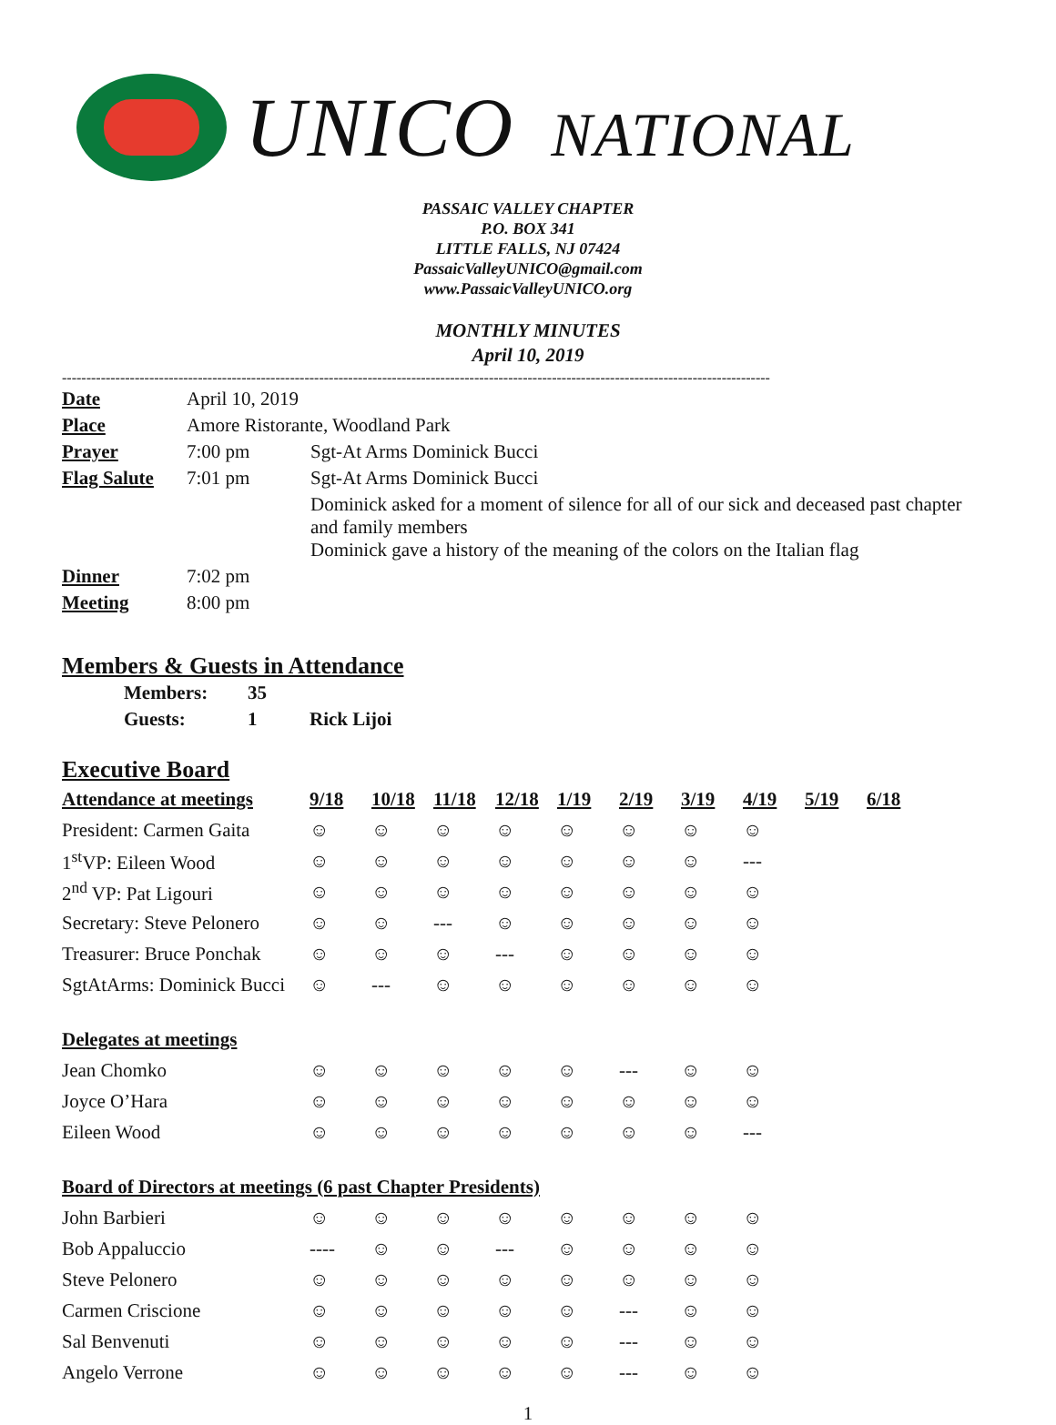UNICO NATIONAL
PASSAIC VALLEY CHAPTER
P.O. BOX 341
LITTLE FALLS, NJ 07424
PassaicValleyUNICO@gmail.com
www.PassaicValleyUNICO.org
MONTHLY MINUTES
April 10, 2019
--------------------------------------------------------------------------------------------------------------------------------------------------
| Date | April 10, 2019 | |
| Place | Amore Ristorante, Woodland Park | |
| Prayer | 7:00 pm | Sgt-At Arms Dominick Bucci |
| Flag Salute | 7:01 pm | Sgt-At Arms Dominick Bucci |
| | | Dominick asked for a moment of silence for all of our sick and deceased past chapter and family members Dominick gave a history of the meaning of the colors on the Italian flag |
| Dinner | 7:02 pm | |
| Meeting | 8:00 pm | |
Members & Guests in Attendance
| Members: | 35 | |
| Guests: | 1 | Rick Lijoi |
Executive Board
| Attendance at meetings | 9/18 | 10/18 | 11/18 | 12/18 | 1/19 | 2/19 | 3/19 | 4/19 | 5/19 | 6/18 |
| --- | --- | --- | --- | --- | --- | --- | --- | --- | --- | --- |
| President: Carmen Gaita | ☺ | ☺ | ☺ | ☺ | ☺ | ☺ | ☺ | ☺ | | |
| 1<sup>st</sup>VP: Eileen Wood | ☺ | ☺ | ☺ | ☺ | ☺ | ☺ | ☺ | --- | | |
| 2<sup>nd</sup> VP: Pat Ligouri | ☺ | ☺ | ☺ | ☺ | ☺ | ☺ | ☺ | ☺ | | |
| Secretary: Steve Pelonero | ☺ | ☺ | --- | ☺ | ☺ | ☺ | ☺ | ☺ | | |
| Treasurer: Bruce Ponchak | ☺ | ☺ | ☺ | --- | ☺ | ☺ | ☺ | ☺ | | |
| SgtAtArms: Dominick Bucci | ☺ | --- | ☺ | ☺ | ☺ | ☺ | ☺ | ☺ | | |
| Delegates at meetings | | | | | | | | | | |
| Jean Chomko | ☺ | ☺ | ☺ | ☺ | ☺ | --- | ☺ | ☺ | | |
| Joyce O’Hara | ☺ | ☺ | ☺ | ☺ | ☺ | ☺ | ☺ | ☺ | | |
| Eileen Wood | ☺ | ☺ | ☺ | ☺ | ☺ | ☺ | ☺ | --- | | |
| Board of Directors at meetings (6 past Chapter Presidents) | | | | | | | | | | |
| John Barbieri | ☺ | ☺ | ☺ | ☺ | ☺ | ☺ | ☺ | ☺ | | |
| Bob Appaluccio | ---- | ☺ | ☺ | --- | ☺ | ☺ | ☺ | ☺ | | |
| Steve Pelonero | ☺ | ☺ | ☺ | ☺ | ☺ | ☺ | ☺ | ☺ | | |
| Carmen Criscione | ☺ | ☺ | ☺ | ☺ | ☺ | --- | ☺ | ☺ | | |
| Sal Benvenuti | ☺ | ☺ | ☺ | ☺ | ☺ | --- | ☺ | ☺ | | |
| Angelo Verrone | ☺ | ☺ | ☺ | ☺ | ☺ | --- | ☺ | ☺ | | |
1